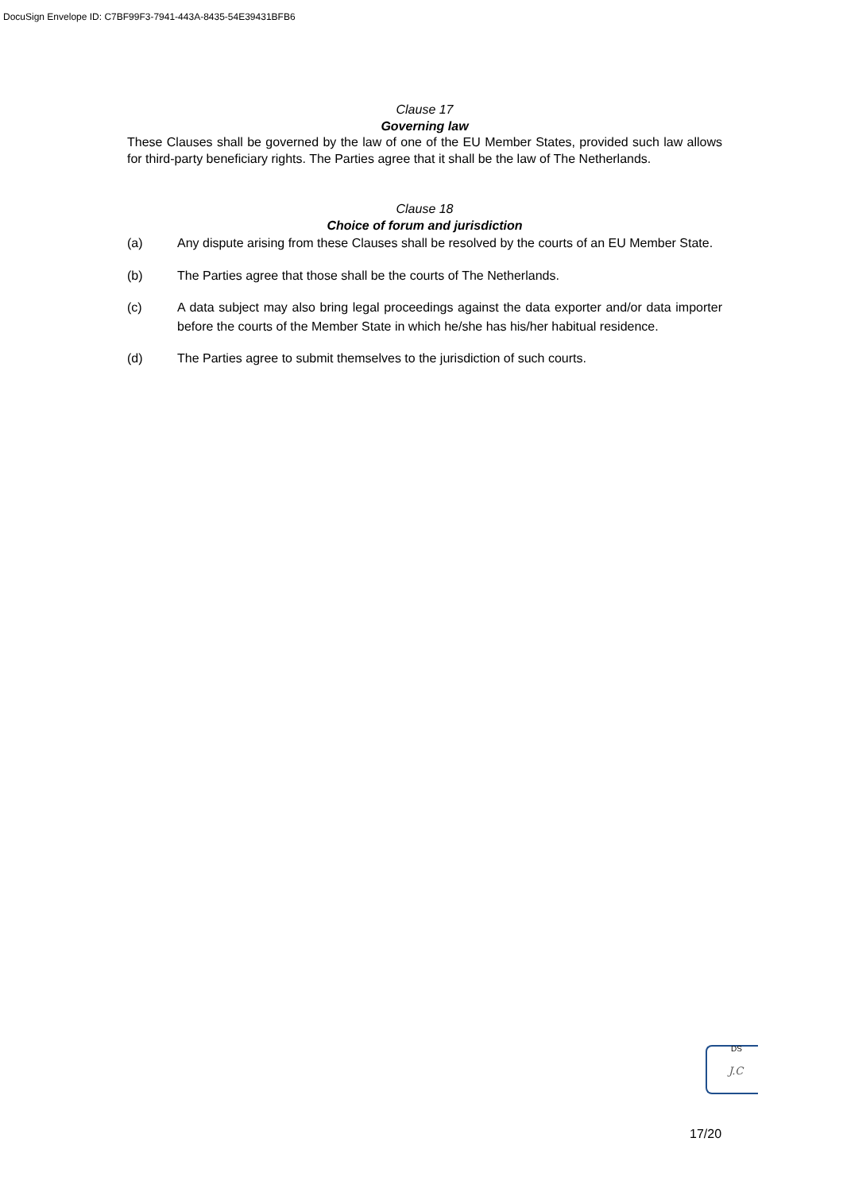DocuSign Envelope ID: C7BF99F3-7941-443A-8435-54E39431BFB6
Clause 17
Governing law
These Clauses shall be governed by the law of one of the EU Member States, provided such law allows for third-party beneficiary rights. The Parties agree that it shall be the law of The Netherlands.
Clause 18
Choice of forum and jurisdiction
(a) Any dispute arising from these Clauses shall be resolved by the courts of an EU Member State.
(b) The Parties agree that those shall be the courts of The Netherlands.
(c) A data subject may also bring legal proceedings against the data exporter and/or data importer before the courts of the Member State in which he/she has his/her habitual residence.
(d) The Parties agree to submit themselves to the jurisdiction of such courts.
DS
J.C
17/20